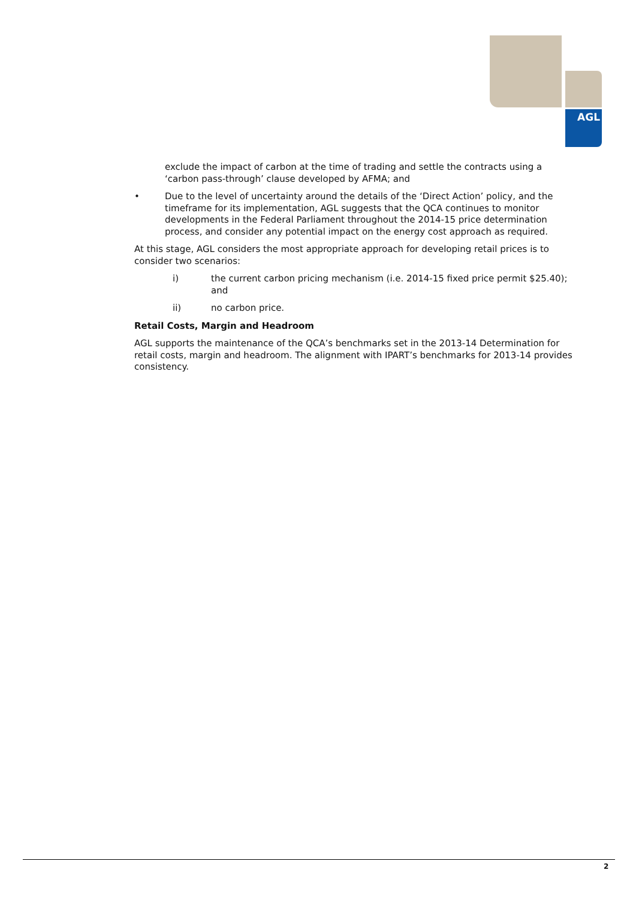AGL
exclude the impact of carbon at the time of trading and settle the contracts using a ‘carbon pass-through’ clause developed by AFMA; and
• Due to the level of uncertainty around the details of the ‘Direct Action’ policy, and the timeframe for its implementation, AGL suggests that the QCA continues to monitor developments in the Federal Parliament throughout the 2014-15 price determination process, and consider any potential impact on the energy cost approach as required.
At this stage, AGL considers the most appropriate approach for developing retail prices is to consider two scenarios:
i) the current carbon pricing mechanism (i.e. 2014-15 fixed price permit $25.40); and
ii) no carbon price.
Retail Costs, Margin and Headroom
AGL supports the maintenance of the QCA’s benchmarks set in the 2013-14 Determination for retail costs, margin and headroom. The alignment with IPART’s benchmarks for 2013-14 provides consistency.
2